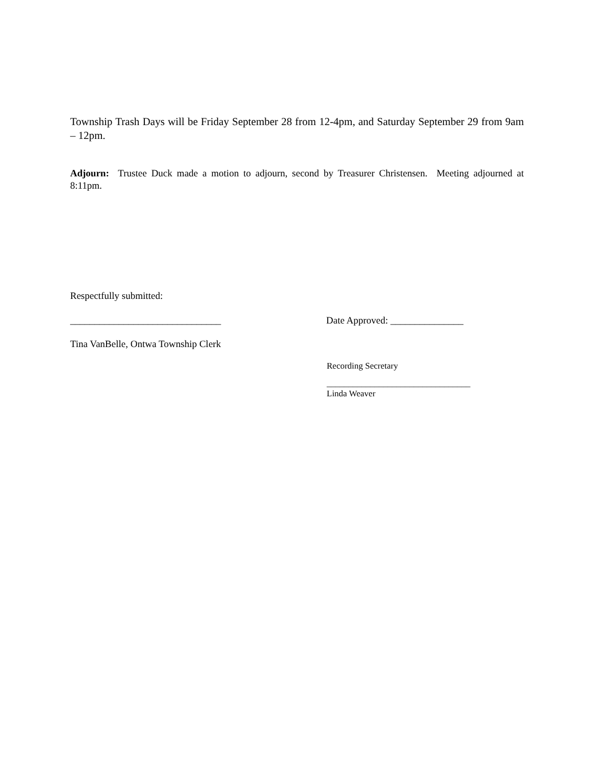Township Trash Days will be Friday September 28 from 12-4pm, and Saturday September 29 from 9am – 12pm.
Adjourn: Trustee Duck made a motion to adjourn, second by Treasurer Christensen. Meeting adjourned at 8:11pm.
Respectfully submitted:
_______________________________ Date Approved: _______________
Tina VanBelle, Ontwa Township Clerk
Recording Secretary
_________________________________
Linda Weaver